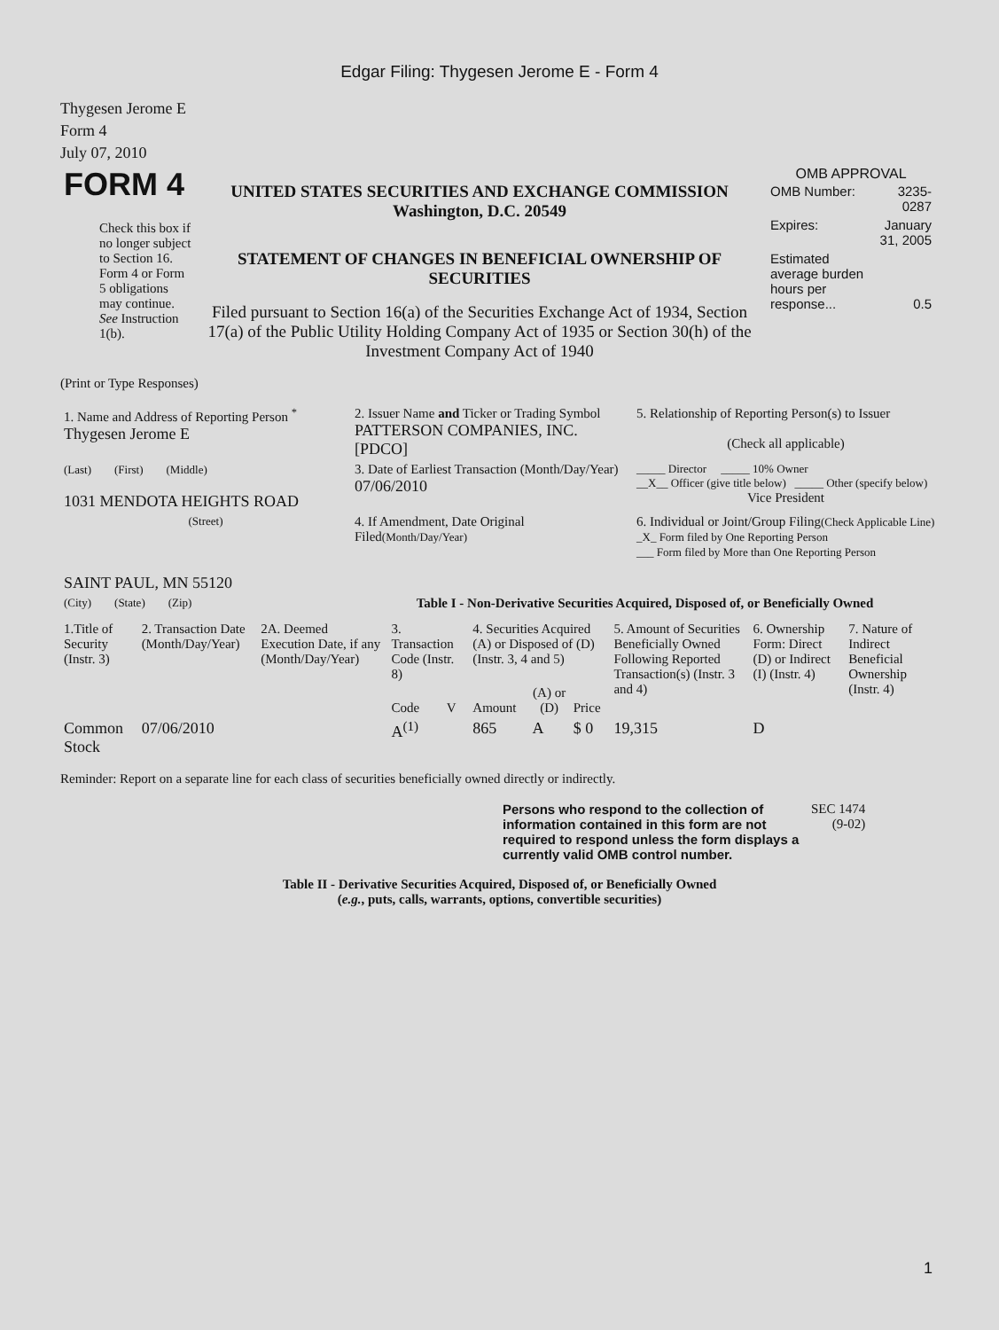Edgar Filing: Thygesen Jerome E - Form 4
Thygesen Jerome E
Form 4
July 07, 2010
| FORM 4 Check this box if no longer subject to Section 16. Form 4 or Form 5 obligations may continue. See Instruction 1(b). | UNITED STATES SECURITIES AND EXCHANGE COMMISSION Washington, D.C. 20549 STATEMENT OF CHANGES IN BENEFICIAL OWNERSHIP OF SECURITIES Filed pursuant to Section 16(a) of the Securities Exchange Act of 1934, Section 17(a) of the Public Utility Holding Company Act of 1935 or Section 30(h) of the Investment Company Act of 1940 | OMB APPROVAL / OMB Number: / 3235-0287 / / Expires: / January 31, 2005 / / Estimated average burden hours per response... / 0.5 / |
(Print or Type Responses)
| 1. Name and Address of Reporting Person <sup>*</sup> Thygesen Jerome E | 2. Issuer Name and Ticker or Trading Symbol PATTERSON COMPANIES, INC. [PDCO] | 5. Relationship of Reporting Person(s) to Issuer (Check all applicable) |
| (Last) (First) (Middle) 1031 MENDOTA HEIGHTS ROAD | 3. Date of Earliest Transaction (Month/Day/Year) 07/06/2010 | _____ Director _____ 10% Owner __X__ Officer (give title below) _____ Other (specify below) Vice President |
| (Street) SAINT PAUL, MN 55120 | 4. If Amendment, Date Original Filed (Month/Day/Year) | 6. Individual or Joint/Group Filing (Check Applicable Line) _X_ Form filed by One Reporting Person ___ Form filed by More than One Reporting Person |
| (City) (State) (Zip) | Table I - Non-Derivative Securities Acquired, Disposed of, or Beneficially Owned | |
| 1.Title of Security (Instr. 3) | 2. Transaction Date (Month/Day/Year) | 2A. Deemed Execution Date, if any (Month/Day/Year) | 3. Transaction Code (Instr. 8) | | 4. Securities Acquired (A) or Disposed of (D) (Instr. 3, 4 and 5) | | | 5. Amount of Securities Beneficially Owned Following Reported Transaction(s) (Instr. 3 and 4) | 6. Ownership Form: Direct (D) or Indirect (I) (Instr. 4) | 7. Nature of Indirect Beneficial Ownership (Instr. 4) |
| --- | --- | --- | --- | --- | --- | --- | --- | --- | --- | --- |
| | | | Code | V | Amount | (A) or (D) | Price | | | |
| Common Stock | 07/06/2010 | | A<sup>(1)</sup> | | 865 | A | $ 0 | 19,315 | D | |
Reminder: Report on a separate line for each class of securities beneficially owned directly or indirectly.
| Persons who respond to the collection of information contained in this form are not required to respond unless the form displays a currently valid OMB control number. | SEC 1474 (9-02) |
Table II - Derivative Securities Acquired, Disposed of, or Beneficially Owned
(e.g., puts, calls, warrants, options, convertible securities)
1